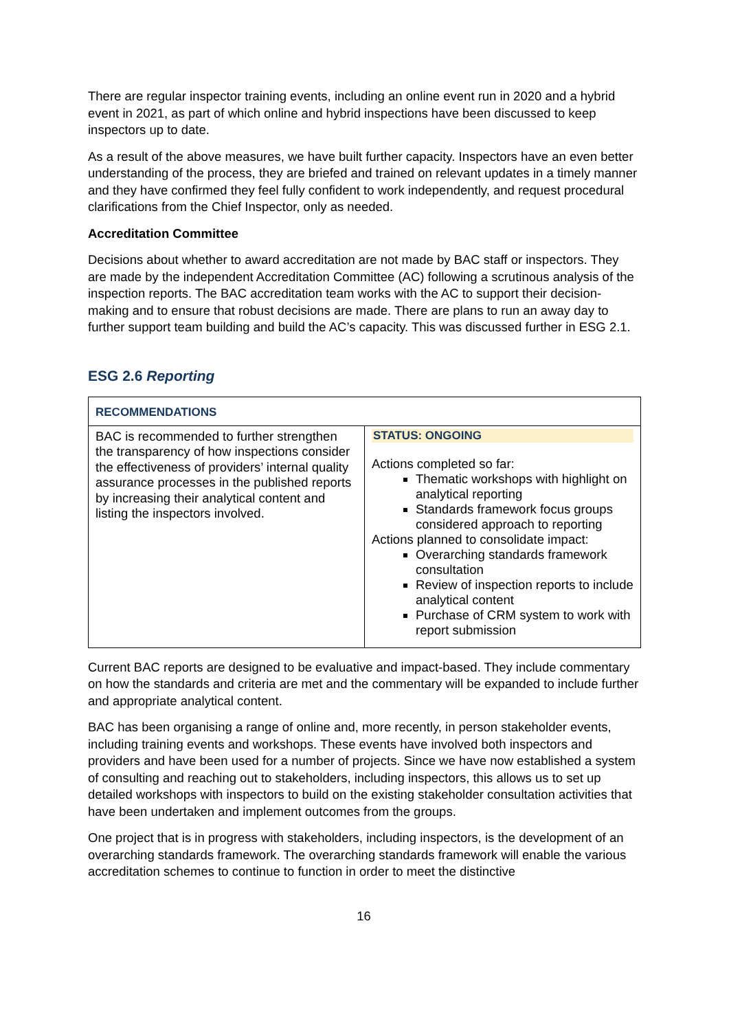There are regular inspector training events, including an online event run in 2020 and a hybrid event in 2021, as part of which online and hybrid inspections have been discussed to keep inspectors up to date.
As a result of the above measures, we have built further capacity. Inspectors have an even better understanding of the process, they are briefed and trained on relevant updates in a timely manner and they have confirmed they feel fully confident to work independently, and request procedural clarifications from the Chief Inspector, only as needed.
Accreditation Committee
Decisions about whether to award accreditation are not made by BAC staff or inspectors. They are made by the independent Accreditation Committee (AC) following a scrutinous analysis of the inspection reports. The BAC accreditation team works with the AC to support their decision-making and to ensure that robust decisions are made. There are plans to run an away day to further support team building and build the AC’s capacity. This was discussed further in ESG 2.1.
ESG 2.6 Reporting
| RECOMMENDATIONS | |
| BAC is recommended to further strengthen the transparency of how inspections consider the effectiveness of providers’ internal quality assurance processes in the published reports by increasing their analytical content and listing the inspectors involved. | STATUS: ONGOING Actions completed so far: Thematic workshops with highlight on analytical reporting Standards framework focus groups considered approach to reporting Actions planned to consolidate impact: Overarching standards framework consultation Review of inspection reports to include analytical content Purchase of CRM system to work with report submission |
Current BAC reports are designed to be evaluative and impact-based. They include commentary on how the standards and criteria are met and the commentary will be expanded to include further and appropriate analytical content.
BAC has been organising a range of online and, more recently, in person stakeholder events, including training events and workshops. These events have involved both inspectors and providers and have been used for a number of projects. Since we have now established a system of consulting and reaching out to stakeholders, including inspectors, this allows us to set up detailed workshops with inspectors to build on the existing stakeholder consultation activities that have been undertaken and implement outcomes from the groups.
One project that is in progress with stakeholders, including inspectors, is the development of an overarching standards framework. The overarching standards framework will enable the various accreditation schemes to continue to function in order to meet the distinctive
16